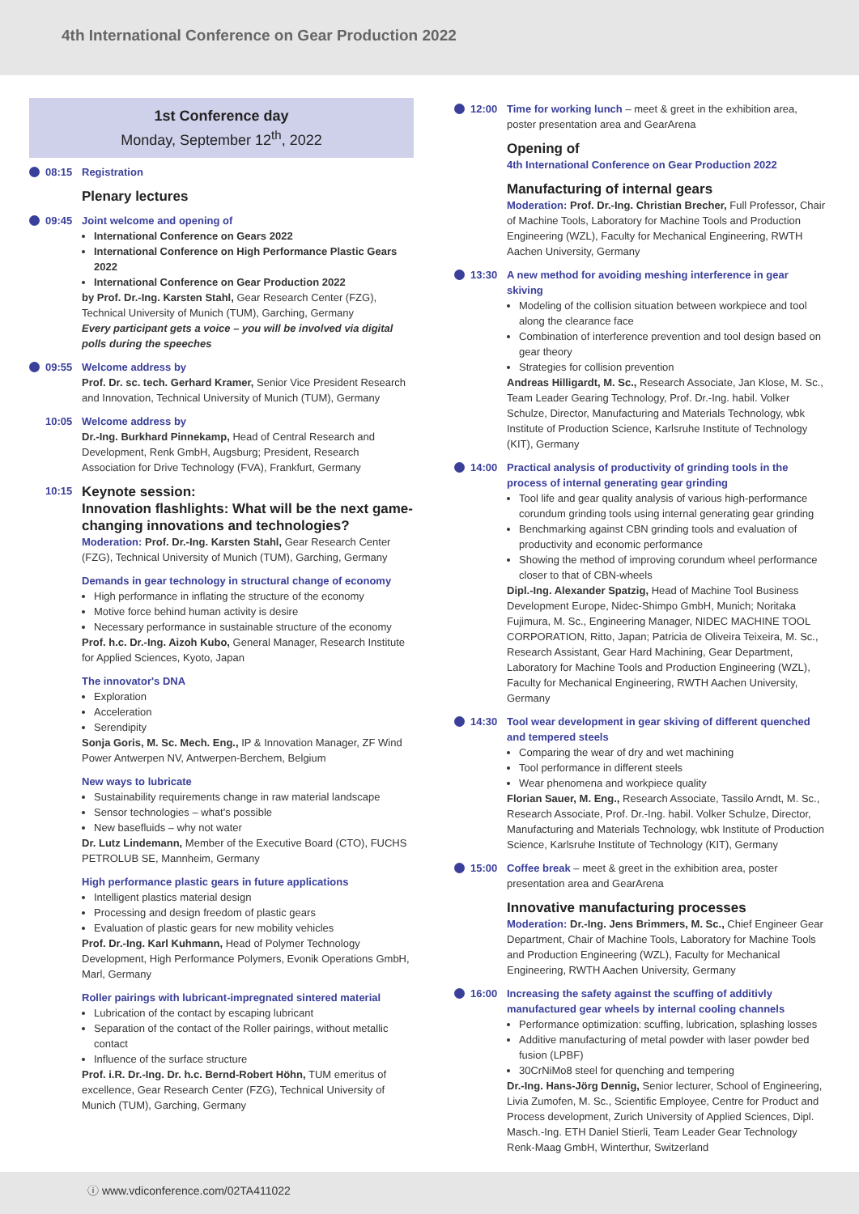4th International Conference on Gear Production 2022
1st Conference day
Monday, September 12<sup>th</sup>, 2022
08:15 Registration
Plenary lectures
09:45 Joint welcome and opening of
International Conference on Gears 2022
International Conference on High Performance Plastic Gears 2022
International Conference on Gear Production 2022
by Prof. Dr.-Ing. Karsten Stahl, Gear Research Center (FZG), Technical University of Munich (TUM), Garching, Germany
Every participant gets a voice – you will be involved via digital polls during the speeches
09:55 Welcome address by
Prof. Dr. sc. tech. Gerhard Kramer, Senior Vice President Research and Innovation, Technical University of Munich (TUM), Germany
10:05 Welcome address by
Dr.-Ing. Burkhard Pinnekamp, Head of Central Research and Development, Renk GmbH, Augsburg; President, Research Association for Drive Technology (FVA), Frankfurt, Germany
10:15
Keynote session:
Innovation flashlights: What will be the next game-changing innovations and technologies?
Moderation: Prof. Dr.-Ing. Karsten Stahl, Gear Research Center (FZG), Technical University of Munich (TUM), Garching, Germany
Demands in gear technology in structural change of economy
High performance in inflating the structure of the economy
Motive force behind human activity is desire
Necessary performance in sustainable structure of the economy
Prof. h.c. Dr.-Ing. Aizoh Kubo, General Manager, Research Institute for Applied Sciences, Kyoto, Japan
The innovator's DNA
Exploration
Acceleration
Serendipity
Sonja Goris, M. Sc. Mech. Eng., IP & Innovation Manager, ZF Wind Power Antwerpen NV, Antwerpen-Berchem, Belgium
New ways to lubricate
Sustainability requirements change in raw material landscape
Sensor technologies – what's possible
New basefluids – why not water
Dr. Lutz Lindemann, Member of the Executive Board (CTO), FUCHS PETROLUB SE, Mannheim, Germany
High performance plastic gears in future applications
Intelligent plastics material design
Processing and design freedom of plastic gears
Evaluation of plastic gears for new mobility vehicles
Prof. Dr.-Ing. Karl Kuhmann, Head of Polymer Technology Development, High Performance Polymers, Evonik Operations GmbH, Marl, Germany
Roller pairings with lubricant-impregnated sintered material
Lubrication of the contact by escaping lubricant
Separation of the contact of the Roller pairings, without metallic contact
Influence of the surface structure
Prof. i.R. Dr.-Ing. Dr. h.c. Bernd-Robert Höhn, TUM emeritus of excellence, Gear Research Center (FZG), Technical University of Munich (TUM), Garching, Germany
12:00 Time for working lunch – meet & greet in the exhibition area, poster presentation area and GearArena
Opening of
4th International Conference on Gear Production 2022
Manufacturing of internal gears
Moderation: Prof. Dr.-Ing. Christian Brecher, Full Professor, Chair of Machine Tools, Laboratory for Machine Tools and Production Engineering (WZL), Faculty for Mechanical Engineering, RWTH Aachen University, Germany
13:30 A new method for avoiding meshing interference in gear skiving
Modeling of the collision situation between workpiece and tool along the clearance face
Combination of interference prevention and tool design based on gear theory
Strategies for collision prevention
Andreas Hilligardt, M. Sc., Research Associate, Jan Klose, M. Sc., Team Leader Gearing Technology, Prof. Dr.-Ing. habil. Volker Schulze, Director, Manufacturing and Materials Technology, wbk Institute of Production Science, Karlsruhe Institute of Technology (KIT), Germany
14:00 Practical analysis of productivity of grinding tools in the process of internal generating gear grinding
Tool life and gear quality analysis of various high-performance corundum grinding tools using internal generating gear grinding
Benchmarking against CBN grinding tools and evaluation of productivity and economic performance
Showing the method of improving corundum wheel performance closer to that of CBN-wheels
Dipl.-Ing. Alexander Spatzig, Head of Machine Tool Business Development Europe, Nidec-Shimpo GmbH, Munich; Noritaka Fujimura, M. Sc., Engineering Manager, NIDEC MACHINE TOOL CORPORATION, Ritto, Japan; Patricia de Oliveira Teixeira, M. Sc., Research Assistant, Gear Hard Machining, Gear Department, Laboratory for Machine Tools and Production Engineering (WZL), Faculty for Mechanical Engineering, RWTH Aachen University, Germany
14:30 Tool wear development in gear skiving of different quenched and tempered steels
Comparing the wear of dry and wet machining
Tool performance in different steels
Wear phenomena and workpiece quality
Florian Sauer, M. Eng., Research Associate, Tassilo Arndt, M. Sc., Research Associate, Prof. Dr.-Ing. habil. Volker Schulze, Director, Manufacturing and Materials Technology, wbk Institute of Production Science, Karlsruhe Institute of Technology (KIT), Germany
15:00 Coffee break – meet & greet in the exhibition area, poster presentation area and GearArena
Innovative manufacturing processes
Moderation: Dr.-Ing. Jens Brimmers, M. Sc., Chief Engineer Gear Department, Chair of Machine Tools, Laboratory for Machine Tools and Production Engineering (WZL), Faculty for Mechanical Engineering, RWTH Aachen University, Germany
16:00 Increasing the safety against the scuffing of additivly manufactured gear wheels by internal cooling channels
Performance optimization: scuffing, lubrication, splashing losses
Additive manufacturing of metal powder with laser powder bed fusion (LPBF)
30CrNiMo8 steel for quenching and tempering
Dr.-Ing. Hans-Jörg Dennig, Senior lecturer, School of Engineering, Livia Zumofen, M. Sc., Scientific Employee, Centre for Product and Process development, Zurich University of Applied Sciences, Dipl. Masch.-Ing. ETH Daniel Stierli, Team Leader Gear Technology Renk-Maag GmbH, Winterthur, Switzerland
ⓘ www.vdiconference.com/02TA411022